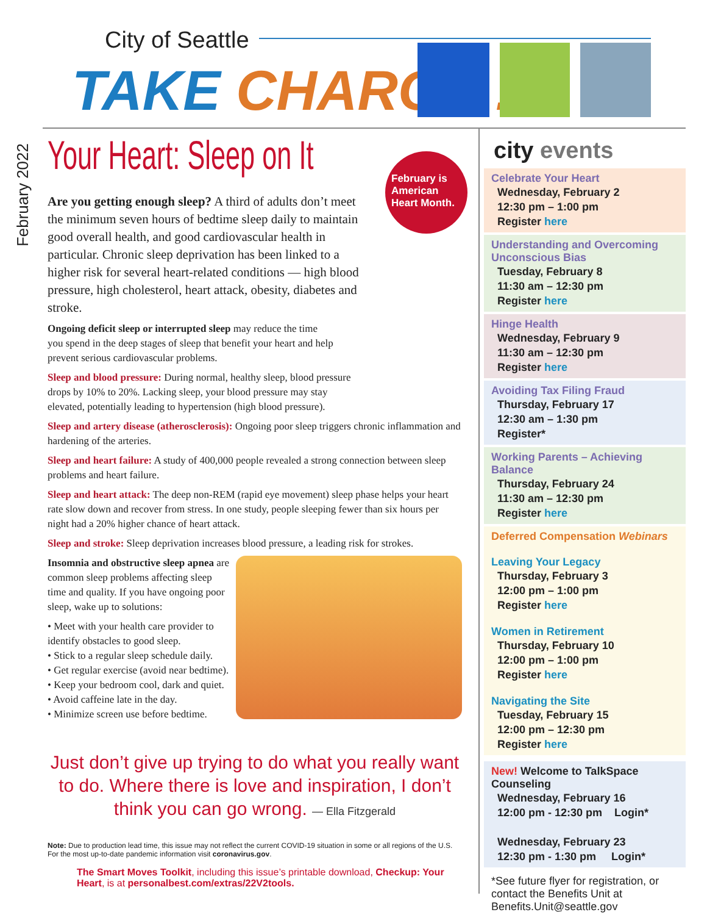City of Seattle
TAKE CHARGE !
February 2022
February is American Heart Month.
Your Heart: Sleep on It
Are you getting enough sleep? A third of adults don’t meet the minimum seven hours of bedtime sleep daily to maintain good overall health, and good cardiovascular health in particular. Chronic sleep deprivation has been linked to a higher risk for several heart-related conditions — high blood pressure, high cholesterol, heart attack, obesity, diabetes and stroke.
Ongoing deficit sleep or interrupted sleep may reduce the time you spend in the deep stages of sleep that benefit your heart and help prevent serious cardiovascular problems.
Sleep and blood pressure: During normal, healthy sleep, blood pressure drops by 10% to 20%. Lacking sleep, your blood pressure may stay elevated, potentially leading to hypertension (high blood pressure).
Sleep and artery disease (atherosclerosis): Ongoing poor sleep triggers chronic inflammation and hardening of the arteries.
Sleep and heart failure: A study of 400,000 people revealed a strong connection between sleep problems and heart failure.
Sleep and heart attack: The deep non-REM (rapid eye movement) sleep phase helps your heart rate slow down and recover from stress. In one study, people sleeping fewer than six hours per night had a 20% higher chance of heart attack.
Sleep and stroke: Sleep deprivation increases blood pressure, a leading risk for strokes.
Insomnia and obstructive sleep apnea are common sleep problems affecting sleep time and quality. If you have ongoing poor sleep, wake up to solutions:
• Meet with your health care provider to identify obstacles to good sleep.
• Stick to a regular sleep schedule daily.
• Get regular exercise (avoid near bedtime).
• Keep your bedroom cool, dark and quiet.
• Avoid caffeine late in the day.
• Minimize screen use before bedtime.
Just don’t give up trying to do what you really want to do. Where there is love and inspiration, I don’t think you can go wrong. — Ella Fitzgerald
Note: Due to production lead time, this issue may not reflect the current COVID-19 situation in some or all regions of the U.S. For the most up-to-date pandemic information visit coronavirus.gov.
The Smart Moves Toolkit, including this issue’s printable download, Checkup: Your Heart, is at personalbest.com/extras/22V2tools.
city events
Celebrate Your Heart
Wednesday, February 2
12:30 pm – 1:00 pm
Register here
Understanding and Overcoming Unconscious Bias
Tuesday, February 8
11:30 am – 12:30 pm
Register here
Hinge Health
Wednesday, February 9
11:30 am – 12:30 pm
Register here
Avoiding Tax Filing Fraud
Thursday, February 17
12:30 am – 1:30 pm
Register*
Working Parents – Achieving Balance
Thursday, February 24
11:30 am – 12:30 pm
Register here
Deferred Compensation Webinars
Leaving Your Legacy
Thursday, February 3
12:00 pm – 1:00 pm
Register here
Women in Retirement
Thursday, February 10
12:00 pm – 1:00 pm
Register here
Navigating the Site
Tuesday, February 15
12:00 pm – 12:30 pm
Register here
New! Welcome to TalkSpace Counseling
Wednesday, February 16
12:00 pm - 12:30 pm Login*
Wednesday, February 23
12:30 pm - 1:30 pm Login*
*See future flyer for registration, or contact the Benefits Unit at Benefits.Unit@seattle.gov